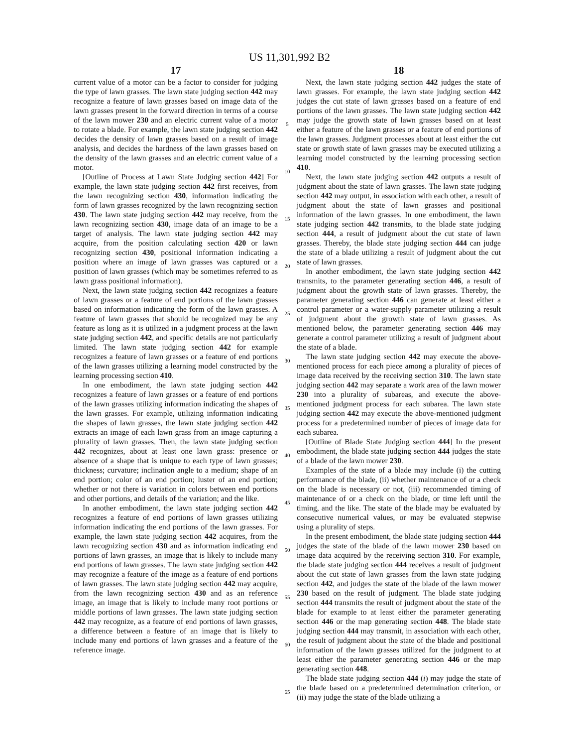US 11,301,992 B2
17
current value of a motor can be a factor to consider for judging the type of lawn grasses. The lawn state judging section 442 may recognize a feature of lawn grasses based on image data of the lawn grasses present in the forward direction in terms of a course of the lawn mower 230 and an electric current value of a motor to rotate a blade. For example, the lawn state judging section 442 decides the density of lawn grasses based on a result of image analysis, and decides the hardness of the lawn grasses based on the density of the lawn grasses and an electric current value of a motor.
[Outline of Process at Lawn State Judging section 442] For example, the lawn state judging section 442 first receives, from the lawn recognizing section 430, information indicating the form of lawn grasses recognized by the lawn recognizing section 430. The lawn state judging section 442 may receive, from the lawn recognizing section 430, image data of an image to be a target of analysis. The lawn state judging section 442 may acquire, from the position calculating section 420 or lawn recognizing section 430, positional information indicating a position where an image of lawn grasses was captured or a position of lawn grasses (which may be sometimes referred to as lawn grass positional information).
Next, the lawn state judging section 442 recognizes a feature of lawn grasses or a feature of end portions of the lawn grasses based on information indicating the form of the lawn grasses. A feature of lawn grasses that should be recognized may be any feature as long as it is utilized in a judgment process at the lawn state judging section 442, and specific details are not particularly limited. The lawn state judging section 442 for example recognizes a feature of lawn grasses or a feature of end portions of the lawn grasses utilizing a learning model constructed by the learning processing section 410.
In one embodiment, the lawn state judging section 442 recognizes a feature of lawn grasses or a feature of end portions of the lawn grasses utilizing information indicating the shapes of the lawn grasses. For example, utilizing information indicating the shapes of lawn grasses, the lawn state judging section 442 extracts an image of each lawn grass from an image capturing a plurality of lawn grasses. Then, the lawn state judging section 442 recognizes, about at least one lawn grass: presence or absence of a shape that is unique to each type of lawn grasses; thickness; curvature; inclination angle to a medium; shape of an end portion; color of an end portion; luster of an end portion; whether or not there is variation in colors between end portions and other portions, and details of the variation; and the like.
In another embodiment, the lawn state judging section 442 recognizes a feature of end portions of lawn grasses utilizing information indicating the end portions of the lawn grasses. For example, the lawn state judging section 442 acquires, from the lawn recognizing section 430 and as information indicating end portions of lawn grasses, an image that is likely to include many end portions of lawn grasses. The lawn state judging section 442 may recognize a feature of the image as a feature of end portions of lawn grasses. The lawn state judging section 442 may acquire, from the lawn recognizing section 430 and as an reference image, an image that is likely to include many root portions or middle portions of lawn grasses. The lawn state judging section 442 may recognize, as a feature of end portions of lawn grasses, a difference between a feature of an image that is likely to include many end portions of lawn grasses and a feature of the reference image.
5
10
15
20
25
30
35
40
45
50
55
60
65
18
Next, the lawn state judging section 442 judges the state of lawn grasses. For example, the lawn state judging section 442 judges the cut state of lawn grasses based on a feature of end portions of the lawn grasses. The lawn state judging section 442 may judge the growth state of lawn grasses based on at least either a feature of the lawn grasses or a feature of end portions of the lawn grasses. Judgment processes about at least either the cut state or growth state of lawn grasses may be executed utilizing a learning model constructed by the learning processing section 410.
Next, the lawn state judging section 442 outputs a result of judgment about the state of lawn grasses. The lawn state judging section 442 may output, in association with each other, a result of judgment about the state of lawn grasses and positional information of the lawn grasses. In one embodiment, the lawn state judging section 442 transmits, to the blade state judging section 444, a result of judgment about the cut state of lawn grasses. Thereby, the blade state judging section 444 can judge the state of a blade utilizing a result of judgment about the cut state of lawn grasses.
In another embodiment, the lawn state judging section 442 transmits, to the parameter generating section 446, a result of judgment about the growth state of lawn grasses. Thereby, the parameter generating section 446 can generate at least either a control parameter or a water-supply parameter utilizing a result of judgment about the growth state of lawn grasses. As mentioned below, the parameter generating section 446 may generate a control parameter utilizing a result of judgment about the state of a blade.
The lawn state judging section 442 may execute the above-mentioned process for each piece among a plurality of pieces of image data received by the receiving section 310. The lawn state judging section 442 may separate a work area of the lawn mower 230 into a plurality of subareas, and execute the above-mentioned judgment process for each subarea. The lawn state judging section 442 may execute the above-mentioned judgment process for a predetermined number of pieces of image data for each subarea.
[Outline of Blade State Judging section 444] In the present embodiment, the blade state judging section 444 judges the state of a blade of the lawn mower 230.
Examples of the state of a blade may include (i) the cutting performance of the blade, (ii) whether maintenance of or a check on the blade is necessary or not, (iii) recommended timing of maintenance of or a check on the blade, or time left until the timing, and the like. The state of the blade may be evaluated by consecutive numerical values, or may be evaluated stepwise using a plurality of steps.
In the present embodiment, the blade state judging section 444 judges the state of the blade of the lawn mower 230 based on image data acquired by the receiving section 310. For example, the blade state judging section 444 receives a result of judgment about the cut state of lawn grasses from the lawn state judging section 442, and judges the state of the blade of the lawn mower 230 based on the result of judgment. The blade state judging section 444 transmits the result of judgment about the state of the blade for example to at least either the parameter generating section 446 or the map generating section 448. The blade state judging section 444 may transmit, in association with each other, the result of judgment about the state of the blade and positional information of the lawn grasses utilized for the judgment to at least either the parameter generating section 446 or the map generating section 448.
The blade state judging section 444 (i) may judge the state of the blade based on a predetermined determination criterion, or (ii) may judge the state of the blade utilizing a